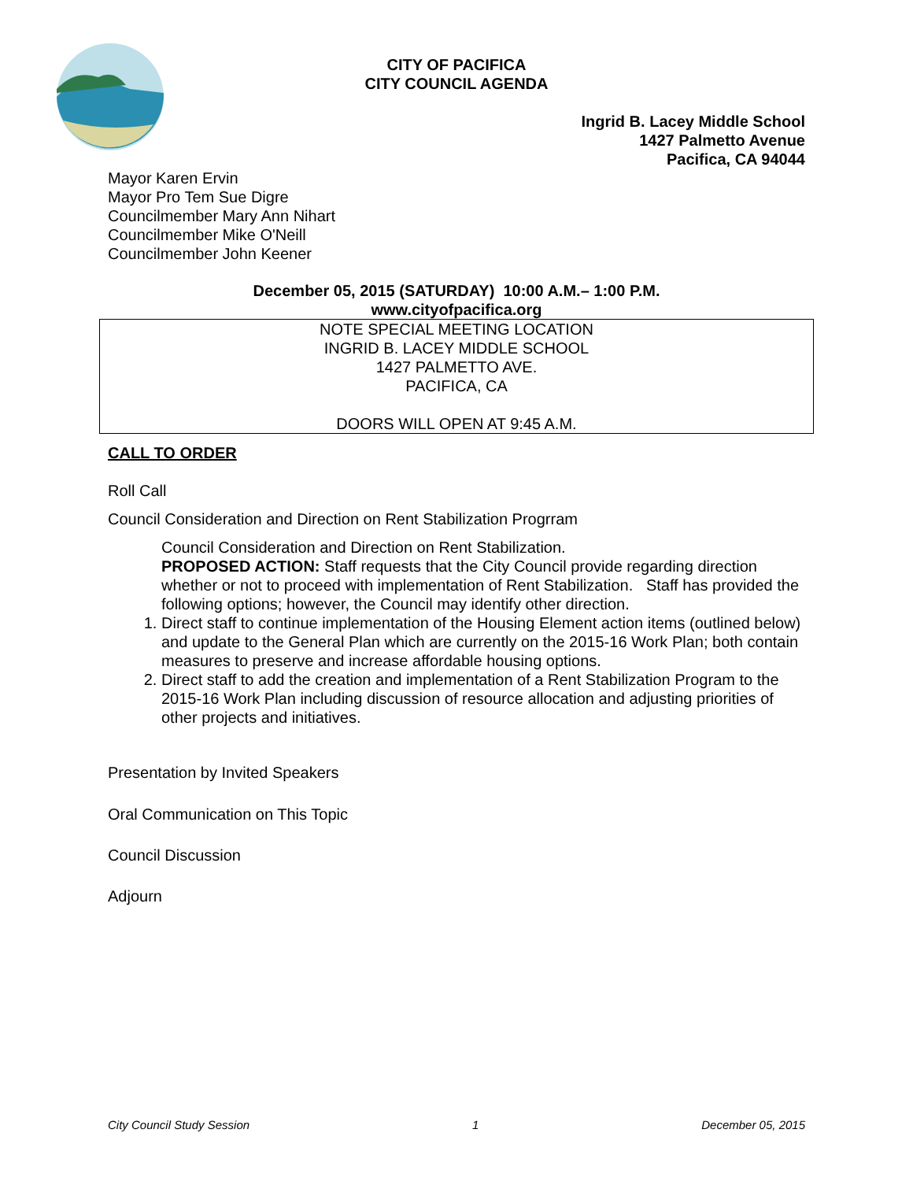CITY OF PACIFICA
CITY COUNCIL AGENDA
Ingrid B. Lacey Middle School
1427 Palmetto Avenue
Pacifica, CA 94044
Mayor Karen Ervin
Mayor Pro Tem Sue Digre
Councilmember Mary Ann Nihart
Councilmember Mike O'Neill
Councilmember John Keener
December 05, 2015 (SATURDAY) 10:00 A.M.– 1:00 P.M.
www.cityofpacifica.org
NOTE SPECIAL MEETING LOCATION
INGRID B. LACEY MIDDLE SCHOOL
1427 PALMETTO AVE.
PACIFICA, CA
DOORS WILL OPEN AT 9:45 A.M.
CALL TO ORDER
Roll Call
Council Consideration and Direction on Rent Stabilization Progrram
Council Consideration and Direction on Rent Stabilization.
PROPOSED ACTION: Staff requests that the City Council provide regarding direction whether or not to proceed with implementation of Rent Stabilization. Staff has provided the following options; however, the Council may identify other direction.
1. Direct staff to continue implementation of the Housing Element action items (outlined below) and update to the General Plan which are currently on the 2015-16 Work Plan; both contain measures to preserve and increase affordable housing options.
2. Direct staff to add the creation and implementation of a Rent Stabilization Program to the 2015-16 Work Plan including discussion of resource allocation and adjusting priorities of other projects and initiatives.
Presentation by Invited Speakers
Oral Communication on This Topic
Council Discussion
Adjourn
City Council Study Session 1 December 05, 2015